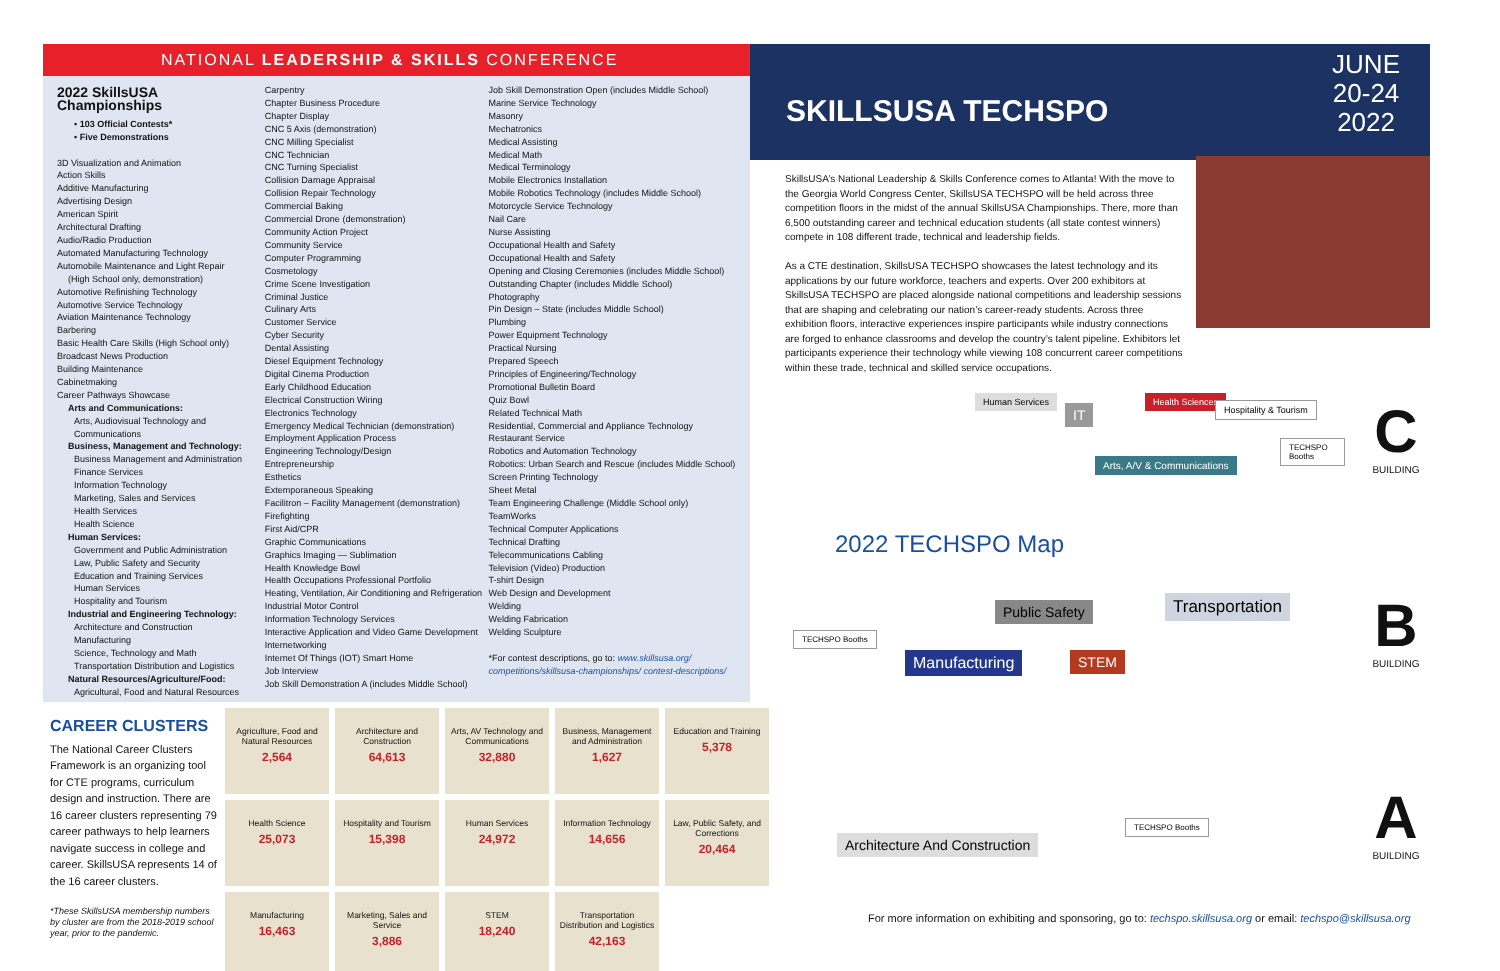NATIONAL LEADERSHIP & SKILLS CONFERENCE
2022 SkillsUSA Championships
• 103 Official Contests*
• Five Demonstrations
3D Visualization and Animation
Action Skills
Additive Manufacturing
Advertising Design
American Spirit
Architectural Drafting
Audio/Radio Production
Automated Manufacturing Technology
Automobile Maintenance and Light Repair
(High School only, demonstration)
Automotive Refinishing Technology
Automotive Service Technology
Aviation Maintenance Technology
Barbering
Basic Health Care Skills (High School only)
Broadcast News Production
Building Maintenance
Cabinetmaking
Career Pathways Showcase
Arts and Communications:
Arts, Audiovisual Technology and Communications
Business, Management and Technology:
Business Management and Administration
Finance Services
Information Technology
Marketing, Sales and Services
Health Services
Health Science
Human Services:
Government and Public Administration
Law, Public Safety and Security
Education and Training Services
Human Services
Hospitality and Tourism
Industrial and Engineering Technology:
Architecture and Construction
Manufacturing
Science, Technology and Math
Transportation Distribution and Logistics
Natural Resources/Agriculture/Food:
Agricultural, Food and Natural Resources
Carpentry
Chapter Business Procedure
Chapter Display
CNC 5 Axis (demonstration)
CNC Milling Specialist
CNC Technician
CNC Turning Specialist
Collision Damage Appraisal
Collision Repair Technology
Commercial Baking
Commercial Drone (demonstration)
Community Action Project
Community Service
Computer Programming
Cosmetology
Crime Scene Investigation
Criminal Justice
Culinary Arts
Customer Service
Cyber Security
Dental Assisting
Diesel Equipment Technology
Digital Cinema Production
Early Childhood Education
Electrical Construction Wiring
Electronics Technology
Emergency Medical Technician (demonstration)
Employment Application Process
Engineering Technology/Design
Entrepreneurship
Esthetics
Extemporaneous Speaking
Facilitron – Facility Management (demonstration)
Firefighting
First Aid/CPR
Graphic Communications
Graphics Imaging — Sublimation
Health Knowledge Bowl
Health Occupations Professional Portfolio
Heating, Ventilation, Air Conditioning and Refrigeration
Industrial Motor Control
Information Technology Services
Interactive Application and Video Game Development
Internetworking
Internet Of Things (IOT) Smart Home
Job Interview
Job Skill Demonstration A (includes Middle School)
Job Skill Demonstration Open (includes Middle School)
Marine Service Technology
Masonry
Mechatronics
Medical Assisting
Medical Math
Medical Terminology
Mobile Electronics Installation
Mobile Robotics Technology (includes Middle School)
Motorcycle Service Technology
Nail Care
Nurse Assisting
Occupational Health and Safety
Occupational Health and Safety
Opening and Closing Ceremonies (includes Middle School)
Outstanding Chapter (includes Middle School)
Photography
Pin Design – State (includes Middle School)
Plumbing
Power Equipment Technology
Practical Nursing
Prepared Speech
Principles of Engineering/Technology
Promotional Bulletin Board
Quiz Bowl
Related Technical Math
Residential, Commercial and Appliance Technology
Restaurant Service
Robotics and Automation Technology
Robotics: Urban Search and Rescue (includes Middle School)
Screen Printing Technology
Sheet Metal
Team Engineering Challenge (Middle School only)
TeamWorks
Technical Computer Applications
Technical Drafting
Telecommunications Cabling
Television (Video) Production
T-shirt Design
Web Design and Development
Welding
Welding Fabrication
Welding Sculpture
*For contest descriptions, go to: www.skillsusa.org/ competitions/skillsusa-championships/ contest-descriptions/
CAREER CLUSTERS
The National Career Clusters Framework is an organizing tool for CTE programs, curriculum design and instruction. There are 16 career clusters representing 79 career pathways to help learners navigate success in college and career. SkillsUSA represents 14 of the 16 career clusters.
*These SkillsUSA membership numbers by cluster are from the 2018-2019 school year, prior to the pandemic.
Agriculture, Food and Natural Resources
2,564
Architecture and Construction
64,613
Arts, AV Technology and Communications
32,880
Business, Management and Administration
1,627
Education and Training
5,378
Health Science
25,073
Hospitality and Tourism
15,398
Human Services
24,972
Information Technology
14,656
Law, Public Safety, and Corrections
20,464
Manufacturing
16,463
Marketing, Sales and Service
3,886
STEM
18,240
Transportation Distribution and Logistics
42,163
SKILLSUSA TECHSPO
JUNE
20-24
2022
SkillsUSA’s National Leadership & Skills Conference comes to Atlanta! With the move to the Georgia World Congress Center, SkillsUSA TECHSPO will be held across three competition floors in the midst of the annual SkillsUSA Championships. There, more than 6,500 outstanding career and technical education students (all state contest winners) compete in 108 different trade, technical and leadership fields.
As a CTE destination, SkillsUSA TECHSPO showcases the latest technology and its applications by our future workforce, teachers and experts. Over 200 exhibitors at SkillsUSA TECHSPO are placed alongside national competitions and leadership sessions that are shaping and celebrating our nation’s career-ready students. Across three exhibition floors, interactive experiences inspire participants while industry connections are forged to enhance classrooms and develop the country’s talent pipeline. Exhibitors let participants experience their technology while viewing 108 concurrent career competitions within these trade, technical and skilled service occupations.
Human Services
IT
Health Sciences
Hospitality & Tourism
TECHSPO Booths
Arts, A/V & Communications
Public Safety Transportation
TECHSPO Booths
Manufacturing STEM
TECHSPO Booths
Architecture And Construction
2022 TECHSPO Map
C
BUILDING
B
BUILDING
A
BUILDING
For more information on exhibiting and sponsoring, go to: techspo.skillsusa.org or email: techspo@skillsusa.org